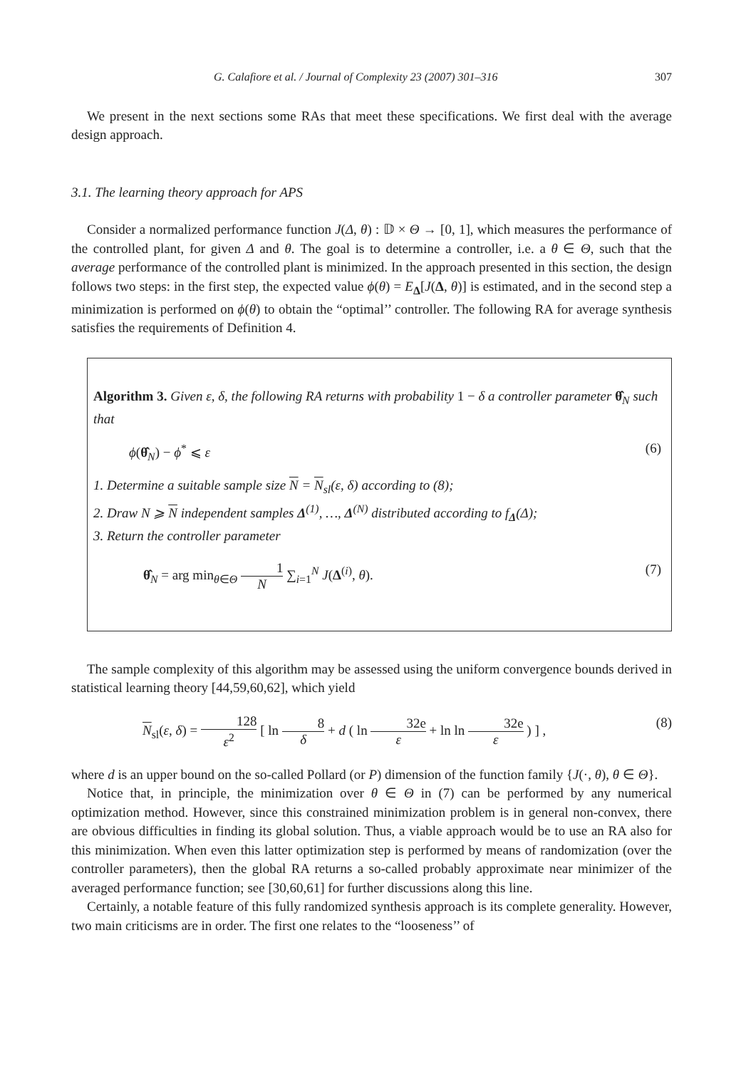G. Calafiore et al. / Journal of Complexity 23 (2007) 301–316 307
We present in the next sections some RAs that meet these specifications. We first deal with the average design approach.
3.1. The learning theory approach for APS
Consider a normalized performance function J(Δ, θ) : 𝔻 × Θ → [0, 1], which measures the performance of the controlled plant, for given Δ and θ. The goal is to determine a controller, i.e. a θ ∈ Θ, such that the average performance of the controlled plant is minimized. In the approach presented in this section, the design follows two steps: in the first step, the expected value ϕ(θ) = E<sub>Δ</sub>[J(Δ, θ)] is estimated, and in the second step a minimization is performed on ϕ(θ) to obtain the “optimal’’ controller. The following RA for average synthesis satisfies the requirements of Definition 4.
Algorithm 3. Given ε, δ, the following RA returns with probability 1 − δ a controller parameter θ̂<sub>N</sub> such that
ϕ(θ̂<sub>N</sub>) − ϕ<sup>*</sup> ⩽ ε (6)
1. Determine a suitable sample size N = N<sub>sl</sub>(ε, δ) according to (8);
2. Draw N ⩾ N independent samples Δ<sup>(1)</sup>, …, Δ<sup>(N)</sup> distributed according to f<sub>Δ</sub>(Δ);
3. Return the controller parameter
θ̂<sub>N</sub> = arg min<sub>θ∈Θ</sub> 1 N ∑<sub>i=1</sub><sup>N</sup> J(Δ<sup>(i)</sup>, θ). (7)
The sample complexity of this algorithm may be assessed using the uniform convergence bounds derived in statistical learning theory [44,59,60,62], which yield
N<sub>sl</sub>(ε, δ) = 128 ε<sup>2</sup> [ ln 8 δ + d ( ln 32e ε + ln ln 32e ε ) ] , (8)
where d is an upper bound on the so-called Pollard (or P) dimension of the function family {J(·, θ), θ ∈ Θ}.
Notice that, in principle, the minimization over θ ∈ Θ in (7) can be performed by any numerical optimization method. However, since this constrained minimization problem is in general non-convex, there are obvious difficulties in finding its global solution. Thus, a viable approach would be to use an RA also for this minimization. When even this latter optimization step is performed by means of randomization (over the controller parameters), then the global RA returns a so-called probably approximate near minimizer of the averaged performance function; see [30,60,61] for further discussions along this line.
Certainly, a notable feature of this fully randomized synthesis approach is its complete generality. However, two main criticisms are in order. The first one relates to the “looseness’’ of